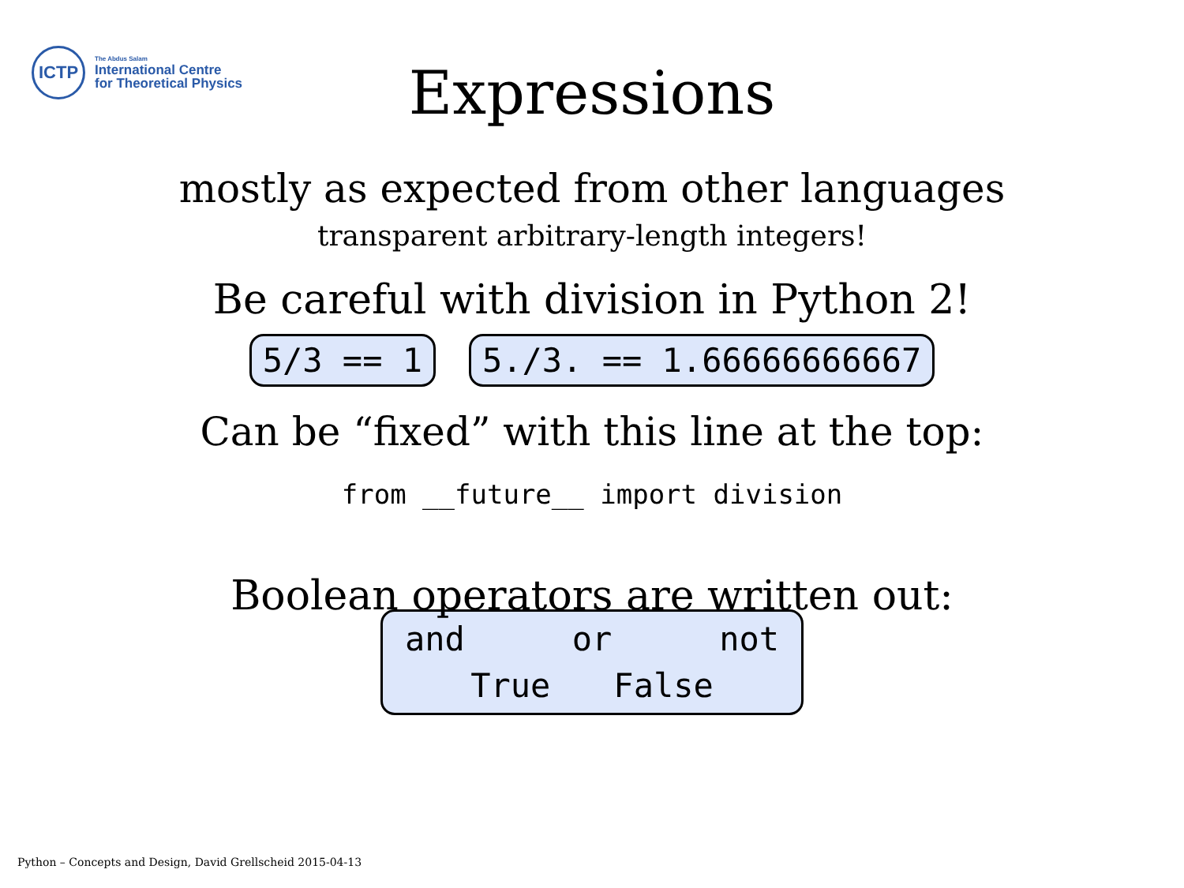ICTP
The Abdus Salam
International Centre
for Theoretical Physics
Expressions
mostly as expected from other languages
transparent arbitrary-length integers!
Be careful with division in Python 2!
5/3 == 1 5./3. == 1.66666666667
Can be “fixed” with this line at the top:
from __future__ import division
Boolean operators are written out:
and or not
True False
Python – Concepts and Design, David Grellscheid 2015-04-13